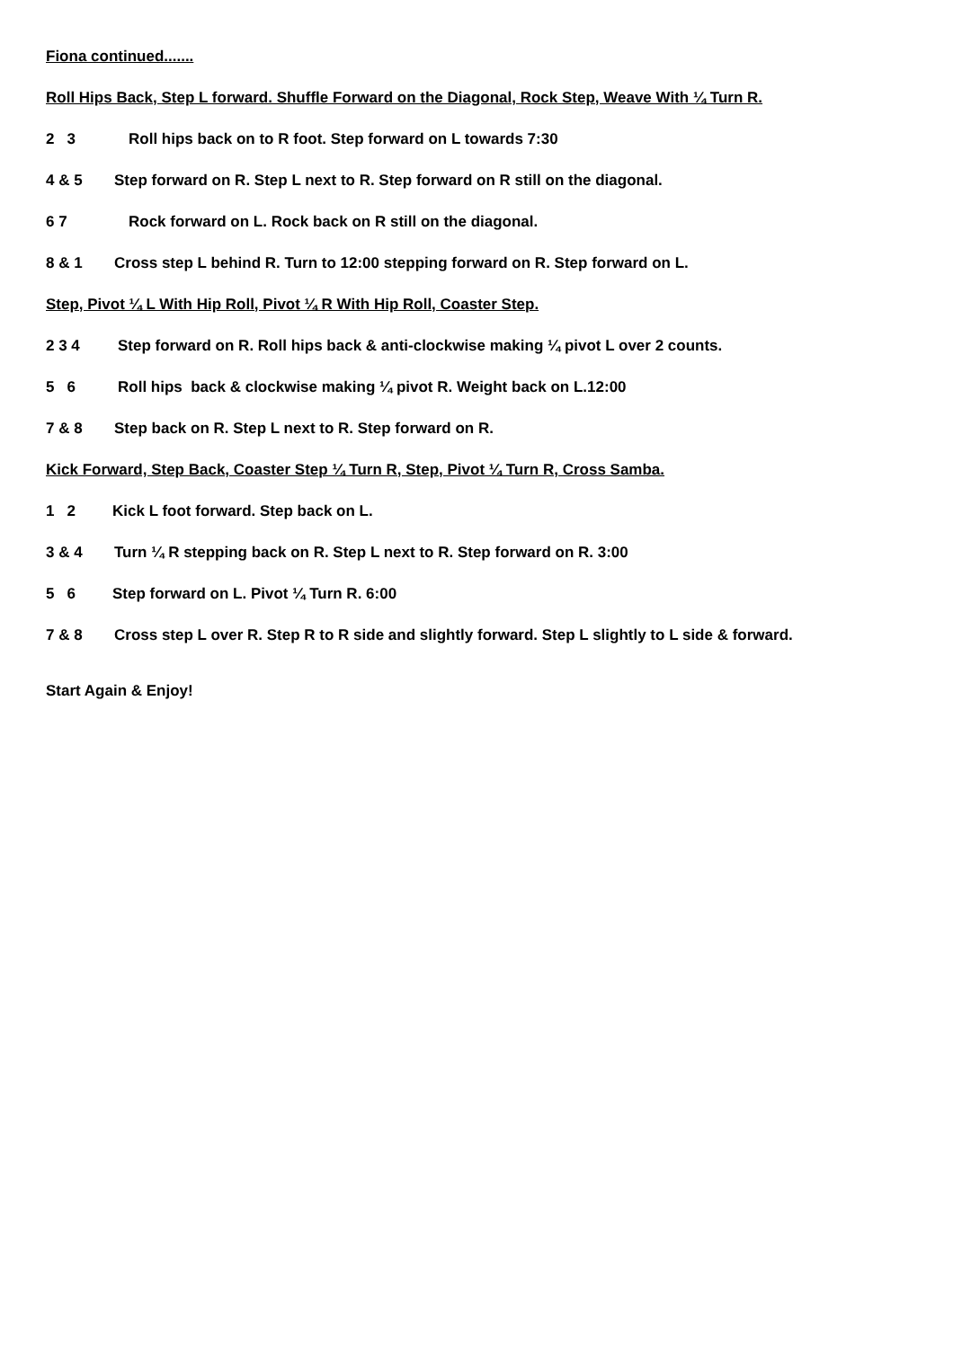Fiona continued.......
Roll Hips Back, Step L forward. Shuffle Forward on the Diagonal, Rock Step, Weave With ¼ Turn R.
2 3 Roll hips back on to R foot. Step forward on L towards 7:30
4 & 5 Step forward on R. Step L next to R. Step forward on R still on the diagonal.
6 7 Rock forward on L. Rock back on R still on the diagonal.
8 & 1 Cross step L behind R. Turn to 12:00 stepping forward on R. Step forward on L.
Step, Pivot ¼ L With Hip Roll, Pivot ¼ R With Hip Roll, Coaster Step.
2 3 4 Step forward on R. Roll hips back & anti-clockwise making ¼ pivot L over 2 counts.
5 6 Roll hips back & clockwise making ¼ pivot R. Weight back on L.12:00
7 & 8 Step back on R. Step L next to R. Step forward on R.
Kick Forward, Step Back, Coaster Step ¼ Turn R, Step, Pivot ¼ Turn R, Cross Samba.
1 2 Kick L foot forward. Step back on L.
3 & 4 Turn ¼ R stepping back on R. Step L next to R. Step forward on R. 3:00
5 6 Step forward on L. Pivot ¼ Turn R. 6:00
7 & 8 Cross step L over R. Step R to R side and slightly forward. Step L slightly to L side & forward.
Start Again & Enjoy!